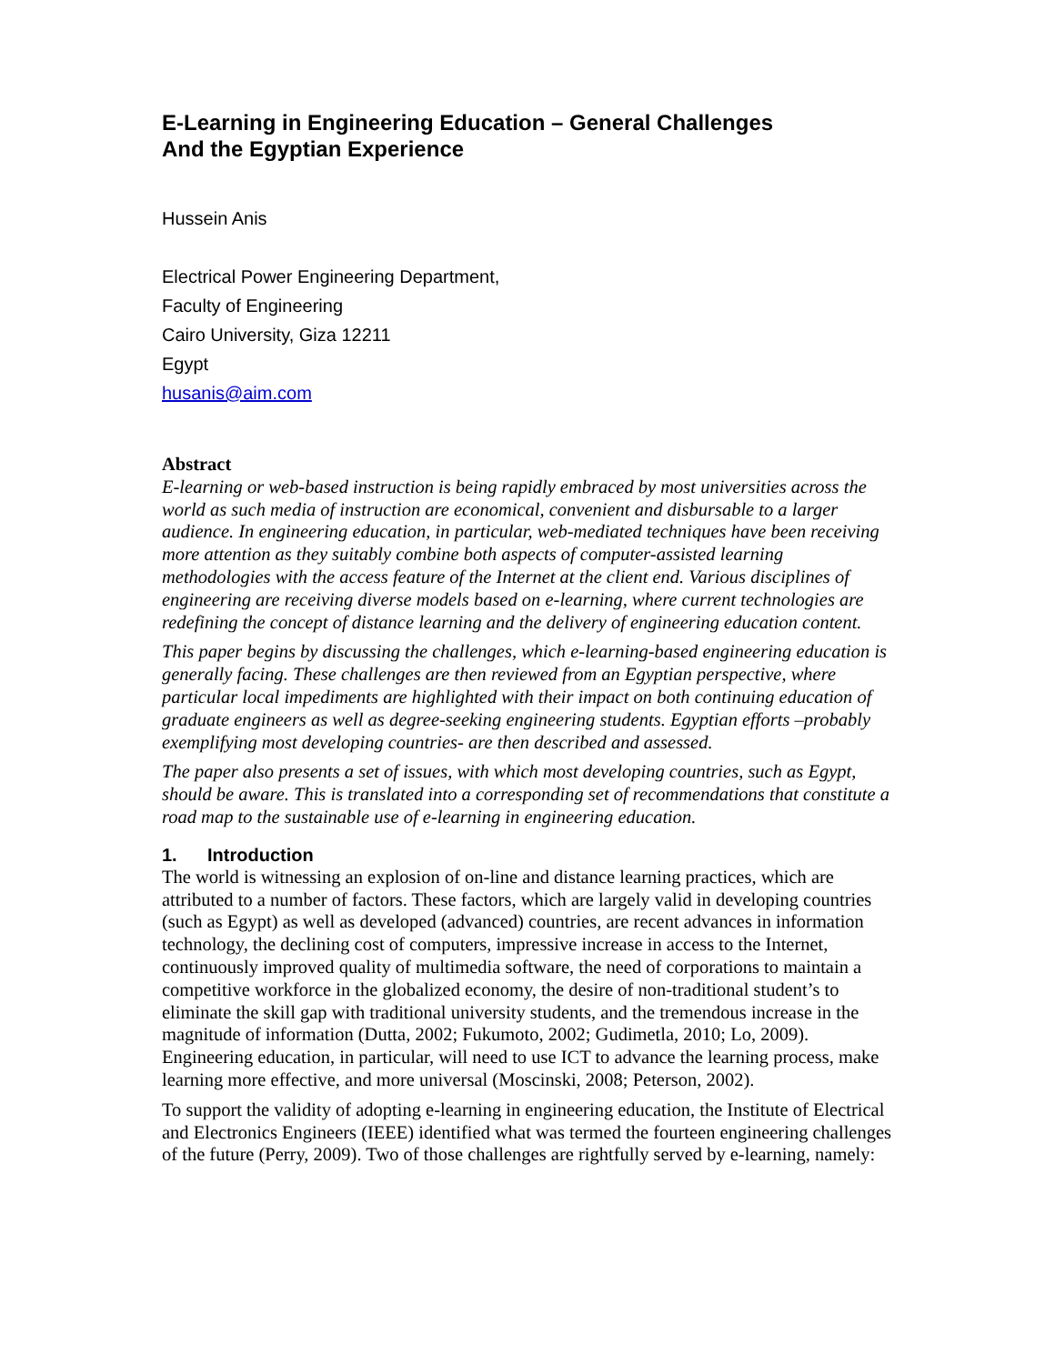E-Learning in Engineering Education – General Challenges
And the Egyptian Experience
Hussein Anis
Electrical Power Engineering Department,
Faculty of Engineering
Cairo University, Giza 12211
Egypt
husanis@aim.com
Abstract
E-learning or web-based instruction is being rapidly embraced by most universities across the world as such media of instruction are economical, convenient and disbursable to a larger audience. In engineering education, in particular, web-mediated techniques have been receiving more attention as they suitably combine both aspects of computer-assisted learning methodologies with the access feature of the Internet at the client end. Various disciplines of engineering are receiving diverse models based on e-learning, where current technologies are redefining the concept of distance learning and the delivery of engineering education content.
This paper begins by discussing the challenges, which e-learning-based engineering education is generally facing. These challenges are then reviewed from an Egyptian perspective, where particular local impediments are highlighted with their impact on both continuing education of graduate engineers as well as degree-seeking engineering students. Egyptian efforts –probably exemplifying most developing countries- are then described and assessed.
The paper also presents a set of issues, with which most developing countries, such as Egypt, should be aware. This is translated into a corresponding set of recommendations that constitute a road map to the sustainable use of e-learning in engineering education.
1. Introduction
The world is witnessing an explosion of on-line and distance learning practices, which are attributed to a number of factors. These factors, which are largely valid in developing countries (such as Egypt) as well as developed (advanced) countries, are recent advances in information technology, the declining cost of computers, impressive increase in access to the Internet, continuously improved quality of multimedia software, the need of corporations to maintain a competitive workforce in the globalized economy, the desire of non-traditional student’s to eliminate the skill gap with traditional university students, and the tremendous increase in the magnitude of information (Dutta, 2002; Fukumoto, 2002; Gudimetla, 2010; Lo, 2009). Engineering education, in particular, will need to use ICT to advance the learning process, make learning more effective, and more universal (Moscinski, 2008; Peterson, 2002).
To support the validity of adopting e-learning in engineering education, the Institute of Electrical and Electronics Engineers (IEEE) identified what was termed the fourteen engineering challenges of the future (Perry, 2009). Two of those challenges are rightfully served by e-learning, namely: